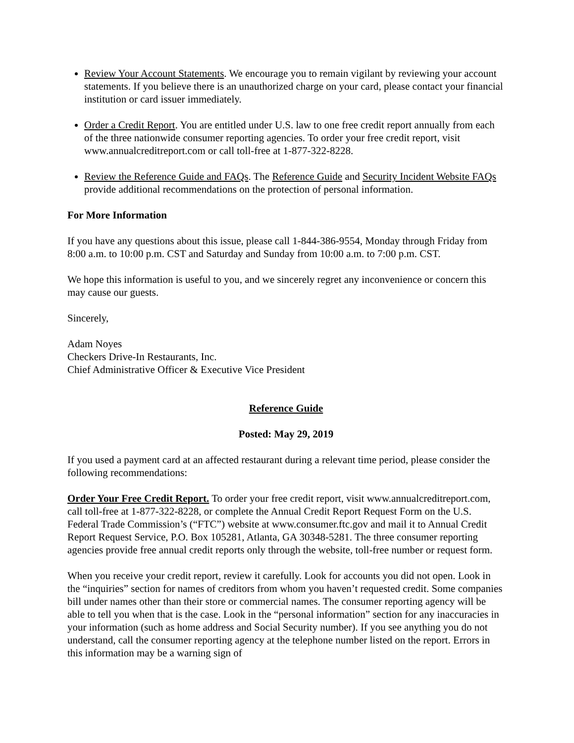Review Your Account Statements. We encourage you to remain vigilant by reviewing your account statements. If you believe there is an unauthorized charge on your card, please contact your financial institution or card issuer immediately.
Order a Credit Report. You are entitled under U.S. law to one free credit report annually from each of the three nationwide consumer reporting agencies. To order your free credit report, visit www.annualcreditreport.com or call toll-free at 1-877-322-8228.
Review the Reference Guide and FAQs. The Reference Guide and Security Incident Website FAQs provide additional recommendations on the protection of personal information.
For More Information
If you have any questions about this issue, please call 1-844-386-9554, Monday through Friday from 8:00 a.m. to 10:00 p.m. CST and Saturday and Sunday from 10:00 a.m. to 7:00 p.m. CST.
We hope this information is useful to you, and we sincerely regret any inconvenience or concern this may cause our guests.
Sincerely,
Adam Noyes
Checkers Drive-In Restaurants, Inc.
Chief Administrative Officer & Executive Vice President
Reference Guide
Posted: May 29, 2019
If you used a payment card at an affected restaurant during a relevant time period, please consider the following recommendations:
Order Your Free Credit Report. To order your free credit report, visit www.annualcreditreport.com, call toll-free at 1-877-322-8228, or complete the Annual Credit Report Request Form on the U.S. Federal Trade Commission’s (“FTC”) website at www.consumer.ftc.gov and mail it to Annual Credit Report Request Service, P.O. Box 105281, Atlanta, GA 30348-5281. The three consumer reporting agencies provide free annual credit reports only through the website, toll-free number or request form.
When you receive your credit report, review it carefully. Look for accounts you did not open. Look in the “inquiries” section for names of creditors from whom you haven’t requested credit. Some companies bill under names other than their store or commercial names. The consumer reporting agency will be able to tell you when that is the case. Look in the “personal information” section for any inaccuracies in your information (such as home address and Social Security number). If you see anything you do not understand, call the consumer reporting agency at the telephone number listed on the report. Errors in this information may be a warning sign of